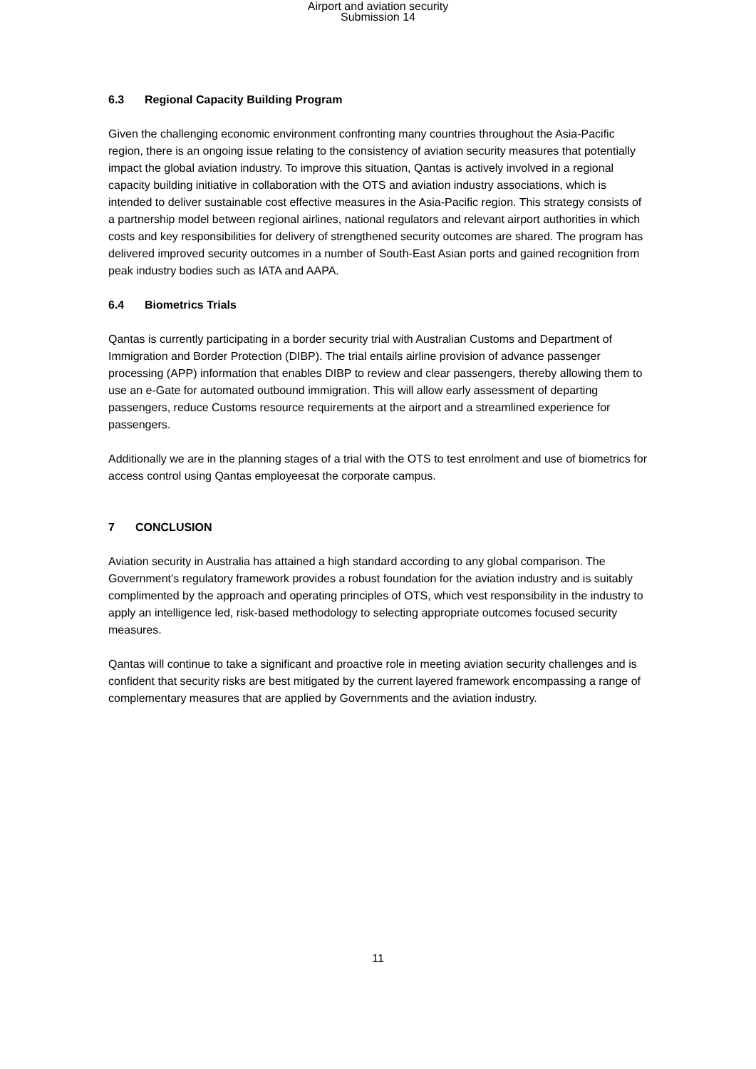Airport and aviation security
Submission 14
6.3 Regional Capacity Building Program
Given the challenging economic environment confronting many countries throughout the Asia-Pacific region, there is an ongoing issue relating to the consistency of aviation security measures that potentially impact the global aviation industry. To improve this situation, Qantas is actively involved in a regional capacity building initiative in collaboration with the OTS and aviation industry associations, which is intended to deliver sustainable cost effective measures in the Asia-Pacific region. This strategy consists of a partnership model between regional airlines, national regulators and relevant airport authorities in which costs and key responsibilities for delivery of strengthened security outcomes are shared. The program has delivered improved security outcomes in a number of South-East Asian ports and gained recognition from peak industry bodies such as IATA and AAPA.
6.4 Biometrics Trials
Qantas is currently participating in a border security trial with Australian Customs and Department of Immigration and Border Protection (DIBP). The trial entails airline provision of advance passenger processing (APP) information that enables DIBP to review and clear passengers, thereby allowing them to use an e-Gate for automated outbound immigration. This will allow early assessment of departing passengers, reduce Customs resource requirements at the airport and a streamlined experience for passengers.
Additionally we are in the planning stages of a trial with the OTS to test enrolment and use of biometrics for access control using Qantas employeesat the corporate campus.
7 CONCLUSION
Aviation security in Australia has attained a high standard according to any global comparison. The Government’s regulatory framework provides a robust foundation for the aviation industry and is suitably complimented by the approach and operating principles of OTS, which vest responsibility in the industry to apply an intelligence led, risk-based methodology to selecting appropriate outcomes focused security measures.
Qantas will continue to take a significant and proactive role in meeting aviation security challenges and is confident that security risks are best mitigated by the current layered framework encompassing a range of complementary measures that are applied by Governments and the aviation industry.
11